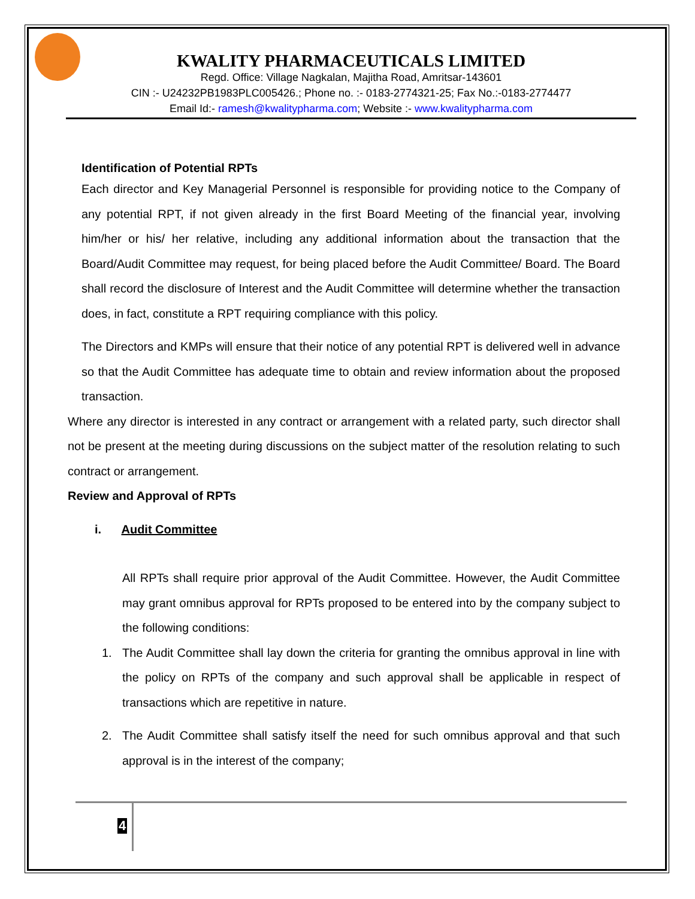KWALITY PHARMACEUTICALS LIMITED
Regd. Office: Village Nagkalan, Majitha Road, Amritsar-143601
CIN :- U24232PB1983PLC005426.; Phone no. :- 0183-2774321-25; Fax No.:-0183-2774477
Email Id:- ramesh@kwalitypharma.com; Website :- www.kwalitypharma.com
Identification of Potential RPTs
Each director and Key Managerial Personnel is responsible for providing notice to the Company of any potential RPT, if not given already in the first Board Meeting of the financial year, involving him/her or his/ her relative, including any additional information about the transaction that the Board/Audit Committee may request, for being placed before the Audit Committee/ Board. The Board shall record the disclosure of Interest and the Audit Committee will determine whether the transaction does, in fact, constitute a RPT requiring compliance with this policy.
The Directors and KMPs will ensure that their notice of any potential RPT is delivered well in advance so that the Audit Committee has adequate time to obtain and review information about the proposed transaction.
Where any director is interested in any contract or arrangement with a related party, such director shall not be present at the meeting during discussions on the subject matter of the resolution relating to such contract or arrangement.
Review and Approval of RPTs
i. Audit Committee
All RPTs shall require prior approval of the Audit Committee. However, the Audit Committee may grant omnibus approval for RPTs proposed to be entered into by the company subject to the following conditions:
1. The Audit Committee shall lay down the criteria for granting the omnibus approval in line with the policy on RPTs of the company and such approval shall be applicable in respect of transactions which are repetitive in nature.
2. The Audit Committee shall satisfy itself the need for such omnibus approval and that such approval is in the interest of the company;
4